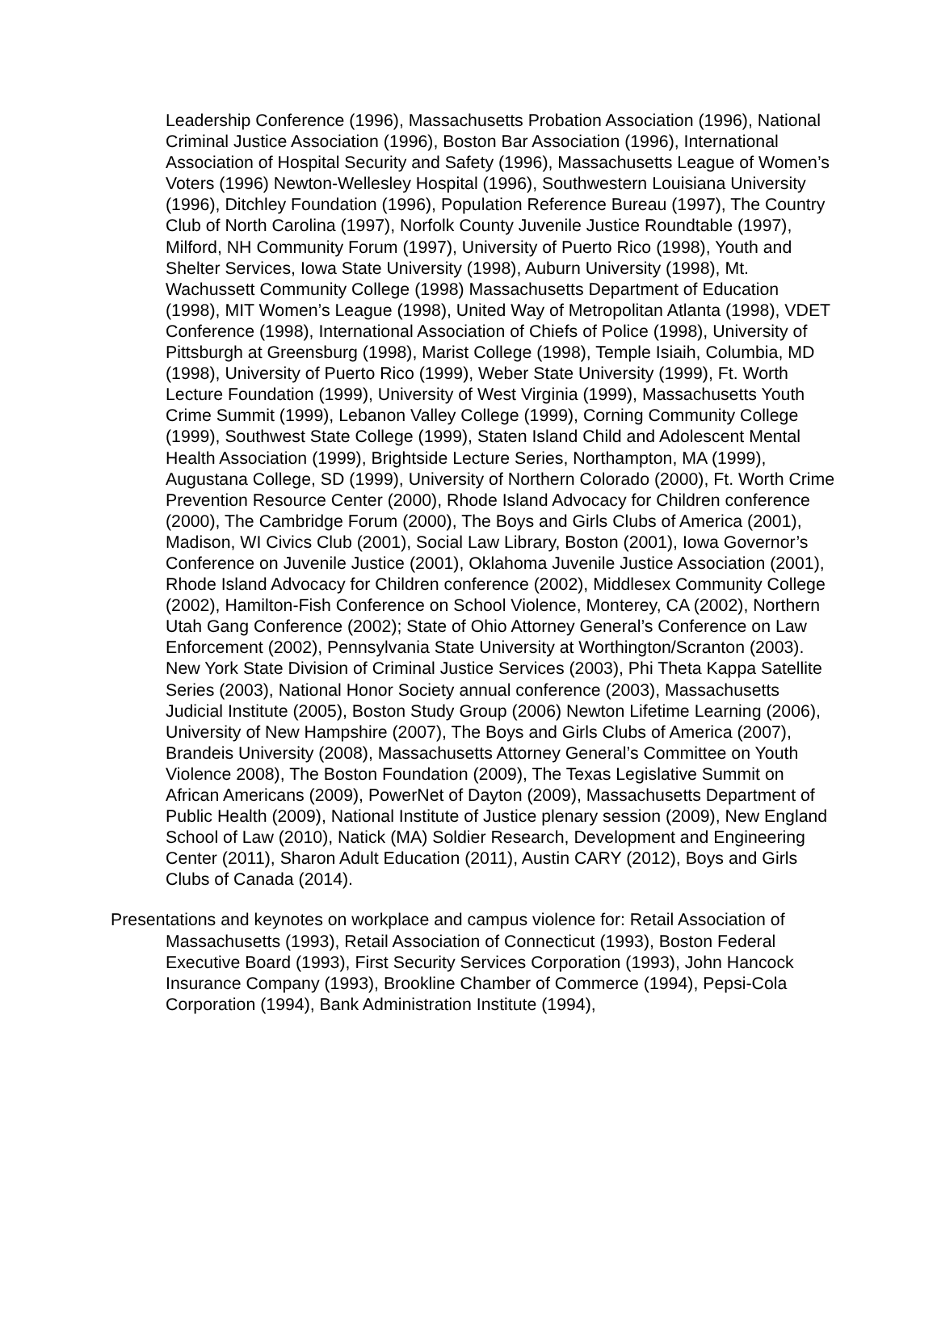Leadership Conference (1996), Massachusetts Probation Association (1996), National Criminal Justice Association (1996), Boston Bar Association (1996), International Association of Hospital Security and Safety (1996), Massachusetts League of Women’s Voters (1996) Newton-Wellesley Hospital (1996), Southwestern Louisiana University (1996), Ditchley Foundation (1996), Population Reference Bureau (1997), The Country Club of North Carolina (1997), Norfolk County Juvenile Justice Roundtable (1997), Milford, NH Community Forum (1997), University of Puerto Rico (1998), Youth and Shelter Services, Iowa State University (1998), Auburn University (1998), Mt. Wachussett Community College (1998) Massachusetts Department of Education (1998), MIT Women’s League (1998), United Way of Metropolitan Atlanta (1998), VDET Conference (1998), International Association of Chiefs of Police (1998), University of Pittsburgh at Greensburg (1998), Marist College (1998), Temple Isiaih, Columbia, MD (1998), University of Puerto Rico (1999), Weber State University (1999), Ft. Worth Lecture Foundation (1999), University of West Virginia (1999), Massachusetts Youth Crime Summit (1999), Lebanon Valley College (1999), Corning Community College (1999), Southwest State College (1999), Staten Island Child and Adolescent Mental Health Association (1999), Brightside Lecture Series, Northampton, MA (1999), Augustana College, SD (1999), University of Northern Colorado (2000), Ft. Worth Crime Prevention Resource Center (2000), Rhode Island Advocacy for Children conference (2000), The Cambridge Forum (2000), The Boys and Girls Clubs of America (2001), Madison, WI Civics Club (2001), Social Law Library, Boston (2001), Iowa Governor’s Conference on Juvenile Justice (2001), Oklahoma Juvenile Justice Association (2001), Rhode Island Advocacy for Children conference (2002), Middlesex Community College (2002), Hamilton-Fish Conference on School Violence, Monterey, CA (2002), Northern Utah Gang Conference (2002); State of Ohio Attorney General’s Conference on Law Enforcement (2002), Pennsylvania State University at Worthington/Scranton (2003). New York State Division of Criminal Justice Services (2003), Phi Theta Kappa Satellite Series (2003), National Honor Society annual conference (2003), Massachusetts Judicial Institute (2005), Boston Study Group (2006) Newton Lifetime Learning (2006), University of New Hampshire (2007), The Boys and Girls Clubs of America (2007), Brandeis University (2008), Massachusetts Attorney General’s Committee on Youth Violence 2008), The Boston Foundation (2009), The Texas Legislative Summit on African Americans (2009), PowerNet of Dayton (2009), Massachusetts Department of Public Health (2009), National Institute of Justice plenary session (2009), New England School of Law (2010), Natick (MA) Soldier Research, Development and Engineering Center (2011), Sharon Adult Education (2011), Austin CARY (2012), Boys and Girls Clubs of Canada (2014).
Presentations and keynotes on workplace and campus violence for: Retail Association of Massachusetts (1993), Retail Association of Connecticut (1993), Boston Federal Executive Board (1993), First Security Services Corporation (1993), John Hancock Insurance Company (1993), Brookline Chamber of Commerce (1994), Pepsi-Cola Corporation (1994), Bank Administration Institute (1994),